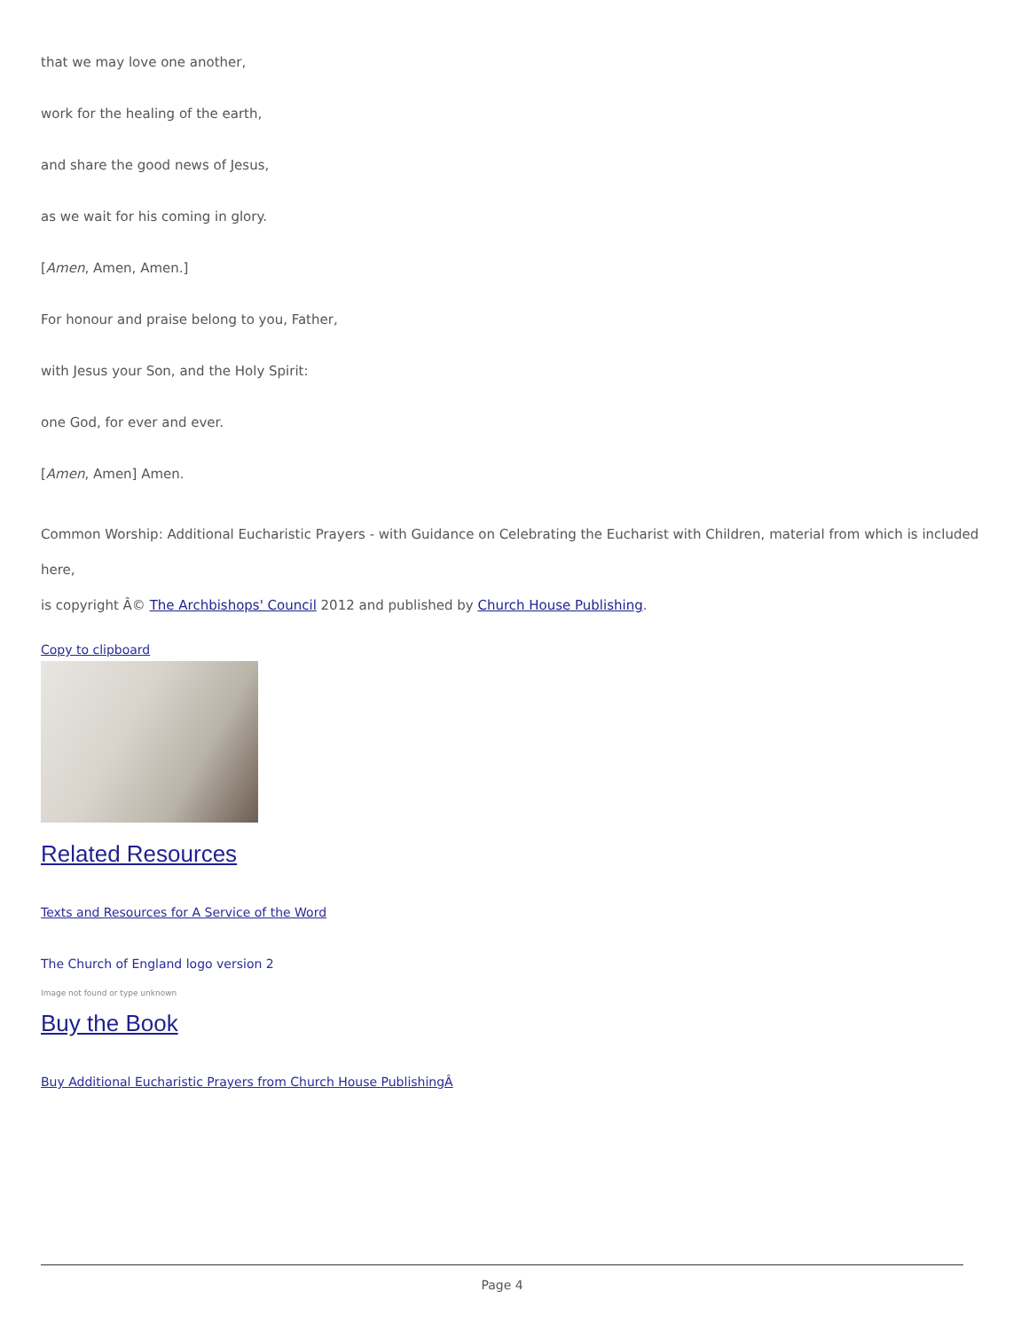that we may love one another,
work for the healing of the earth,
and share the good news of Jesus,
as we wait for his coming in glory.
[Amen, Amen, Amen.]
For honour and praise belong to you, Father,
with Jesus your Son, and the Holy Spirit:
one God, for ever and ever.
[Amen, Amen] Amen.
Common Worship: Additional Eucharistic Prayers - with Guidance on Celebrating the Eucharist with Children, material from which is included here,
is copyright Â© The Archbishops' Council 2012 and published by Church House Publishing.
Copy to clipboard
Related Resources
Texts and Resources for A Service of the Word
The Church of England logo version 2
Image not found or type unknown
Buy the Book
Buy Additional Eucharistic Prayers from Church House PublishingÂ
Page 4